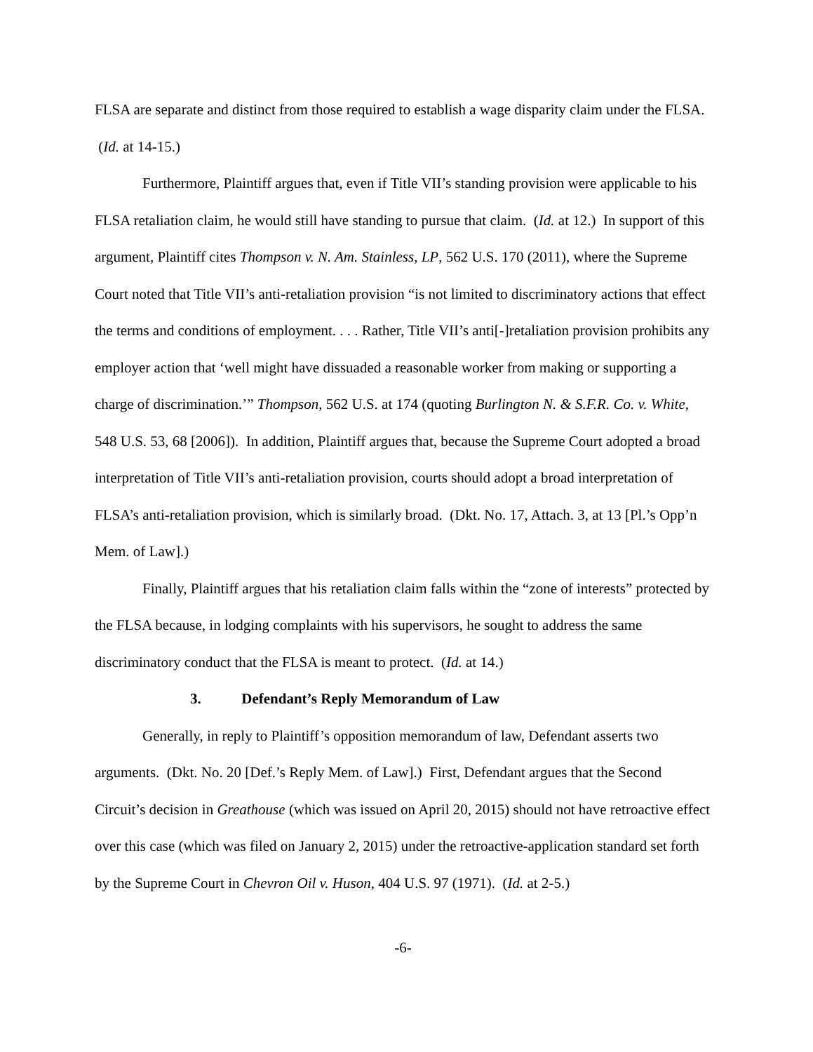FLSA are separate and distinct from those required to establish a wage disparity claim under the FLSA. (Id. at 14-15.)
Furthermore, Plaintiff argues that, even if Title VII’s standing provision were applicable to his FLSA retaliation claim, he would still have standing to pursue that claim. (Id. at 12.) In support of this argument, Plaintiff cites Thompson v. N. Am. Stainless, LP, 562 U.S. 170 (2011), where the Supreme Court noted that Title VII’s anti-retaliation provision “is not limited to discriminatory actions that effect the terms and conditions of employment. . . . Rather, Title VII’s anti[-]retaliation provision prohibits any employer action that ‘well might have dissuaded a reasonable worker from making or supporting a charge of discrimination.’” Thompson, 562 U.S. at 174 (quoting Burlington N. & S.F.R. Co. v. White, 548 U.S. 53, 68 [2006]). In addition, Plaintiff argues that, because the Supreme Court adopted a broad interpretation of Title VII’s anti-retaliation provision, courts should adopt a broad interpretation of FLSA’s anti-retaliation provision, which is similarly broad. (Dkt. No. 17, Attach. 3, at 13 [Pl.’s Opp’n Mem. of Law].)
Finally, Plaintiff argues that his retaliation claim falls within the “zone of interests” protected by the FLSA because, in lodging complaints with his supervisors, he sought to address the same discriminatory conduct that the FLSA is meant to protect. (Id. at 14.)
3. Defendant’s Reply Memorandum of Law
Generally, in reply to Plaintiff’s opposition memorandum of law, Defendant asserts two arguments. (Dkt. No. 20 [Def.’s Reply Mem. of Law].) First, Defendant argues that the Second Circuit’s decision in Greathouse (which was issued on April 20, 2015) should not have retroactive effect over this case (which was filed on January 2, 2015) under the retroactive-application standard set forth by the Supreme Court in Chevron Oil v. Huson, 404 U.S. 97 (1971). (Id. at 2-5.)
-6-